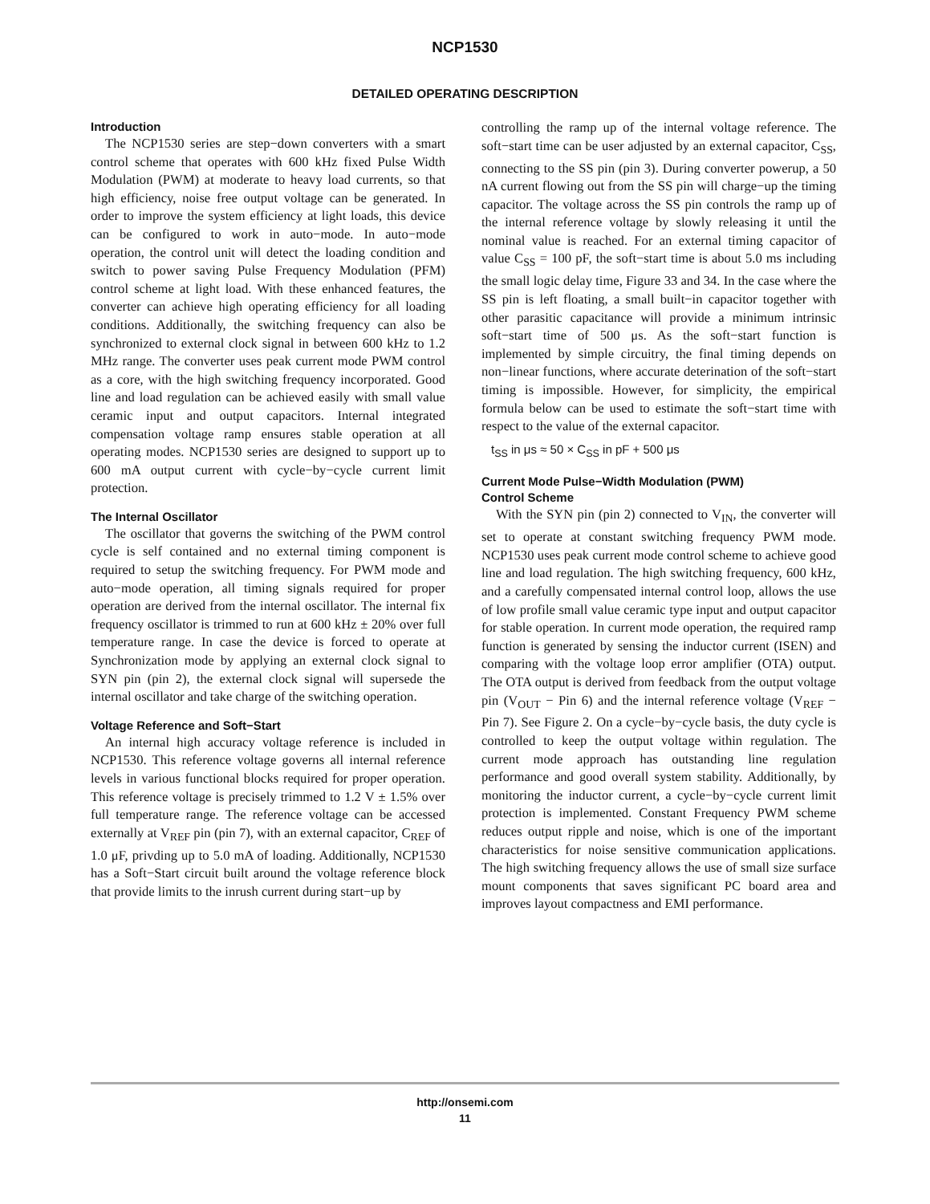NCP1530
DETAILED OPERATING DESCRIPTION
Introduction
The NCP1530 series are step−down converters with a smart control scheme that operates with 600 kHz fixed Pulse Width Modulation (PWM) at moderate to heavy load currents, so that high efficiency, noise free output voltage can be generated. In order to improve the system efficiency at light loads, this device can be configured to work in auto−mode. In auto−mode operation, the control unit will detect the loading condition and switch to power saving Pulse Frequency Modulation (PFM) control scheme at light load. With these enhanced features, the converter can achieve high operating efficiency for all loading conditions. Additionally, the switching frequency can also be synchronized to external clock signal in between 600 kHz to 1.2 MHz range. The converter uses peak current mode PWM control as a core, with the high switching frequency incorporated. Good line and load regulation can be achieved easily with small value ceramic input and output capacitors. Internal integrated compensation voltage ramp ensures stable operation at all operating modes. NCP1530 series are designed to support up to 600 mA output current with cycle−by−cycle current limit protection.
The Internal Oscillator
The oscillator that governs the switching of the PWM control cycle is self contained and no external timing component is required to setup the switching frequency. For PWM mode and auto−mode operation, all timing signals required for proper operation are derived from the internal oscillator. The internal fix frequency oscillator is trimmed to run at 600 kHz ± 20% over full temperature range. In case the device is forced to operate at Synchronization mode by applying an external clock signal to SYN pin (pin 2), the external clock signal will supersede the internal oscillator and take charge of the switching operation.
Voltage Reference and Soft−Start
An internal high accuracy voltage reference is included in NCP1530. This reference voltage governs all internal reference levels in various functional blocks required for proper operation. This reference voltage is precisely trimmed to 1.2 V ± 1.5% over full temperature range. The reference voltage can be accessed externally at V<sub>REF</sub> pin (pin 7), with an external capacitor, C<sub>REF</sub> of 1.0 μF, privding up to 5.0 mA of loading. Additionally, NCP1530 has a Soft−Start circuit built around the voltage reference block that provide limits to the inrush current during start−up by
controlling the ramp up of the internal voltage reference. The soft−start time can be user adjusted by an external capacitor, C<sub>SS</sub>, connecting to the SS pin (pin 3). During converter powerup, a 50 nA current flowing out from the SS pin will charge−up the timing capacitor. The voltage across the SS pin controls the ramp up of the internal reference voltage by slowly releasing it until the nominal value is reached. For an external timing capacitor of value C<sub>SS</sub> = 100 pF, the soft−start time is about 5.0 ms including the small logic delay time, Figure 33 and 34. In the case where the SS pin is left floating, a small built−in capacitor together with other parasitic capacitance will provide a minimum intrinsic soft−start time of 500 μs. As the soft−start function is implemented by simple circuitry, the final timing depends on non−linear functions, where accurate deterination of the soft−start timing is impossible. However, for simplicity, the empirical formula below can be used to estimate the soft−start time with respect to the value of the external capacitor.
t<sub>SS</sub> in μs ≈ 50 × C<sub>SS</sub> in pF + 500 μs
Current Mode Pulse−Width Modulation (PWM)
Control Scheme
With the SYN pin (pin 2) connected to V<sub>IN</sub>, the converter will set to operate at constant switching frequency PWM mode. NCP1530 uses peak current mode control scheme to achieve good line and load regulation. The high switching frequency, 600 kHz, and a carefully compensated internal control loop, allows the use of low profile small value ceramic type input and output capacitor for stable operation. In current mode operation, the required ramp function is generated by sensing the inductor current (ISEN) and comparing with the voltage loop error amplifier (OTA) output. The OTA output is derived from feedback from the output voltage pin (V<sub>OUT</sub> − Pin 6) and the internal reference voltage (V<sub>REF</sub> − Pin 7). See Figure 2. On a cycle−by−cycle basis, the duty cycle is controlled to keep the output voltage within regulation. The current mode approach has outstanding line regulation performance and good overall system stability. Additionally, by monitoring the inductor current, a cycle−by−cycle current limit protection is implemented. Constant Frequency PWM scheme reduces output ripple and noise, which is one of the important characteristics for noise sensitive communication applications. The high switching frequency allows the use of small size surface mount components that saves significant PC board area and improves layout compactness and EMI performance.
http://onsemi.com
11